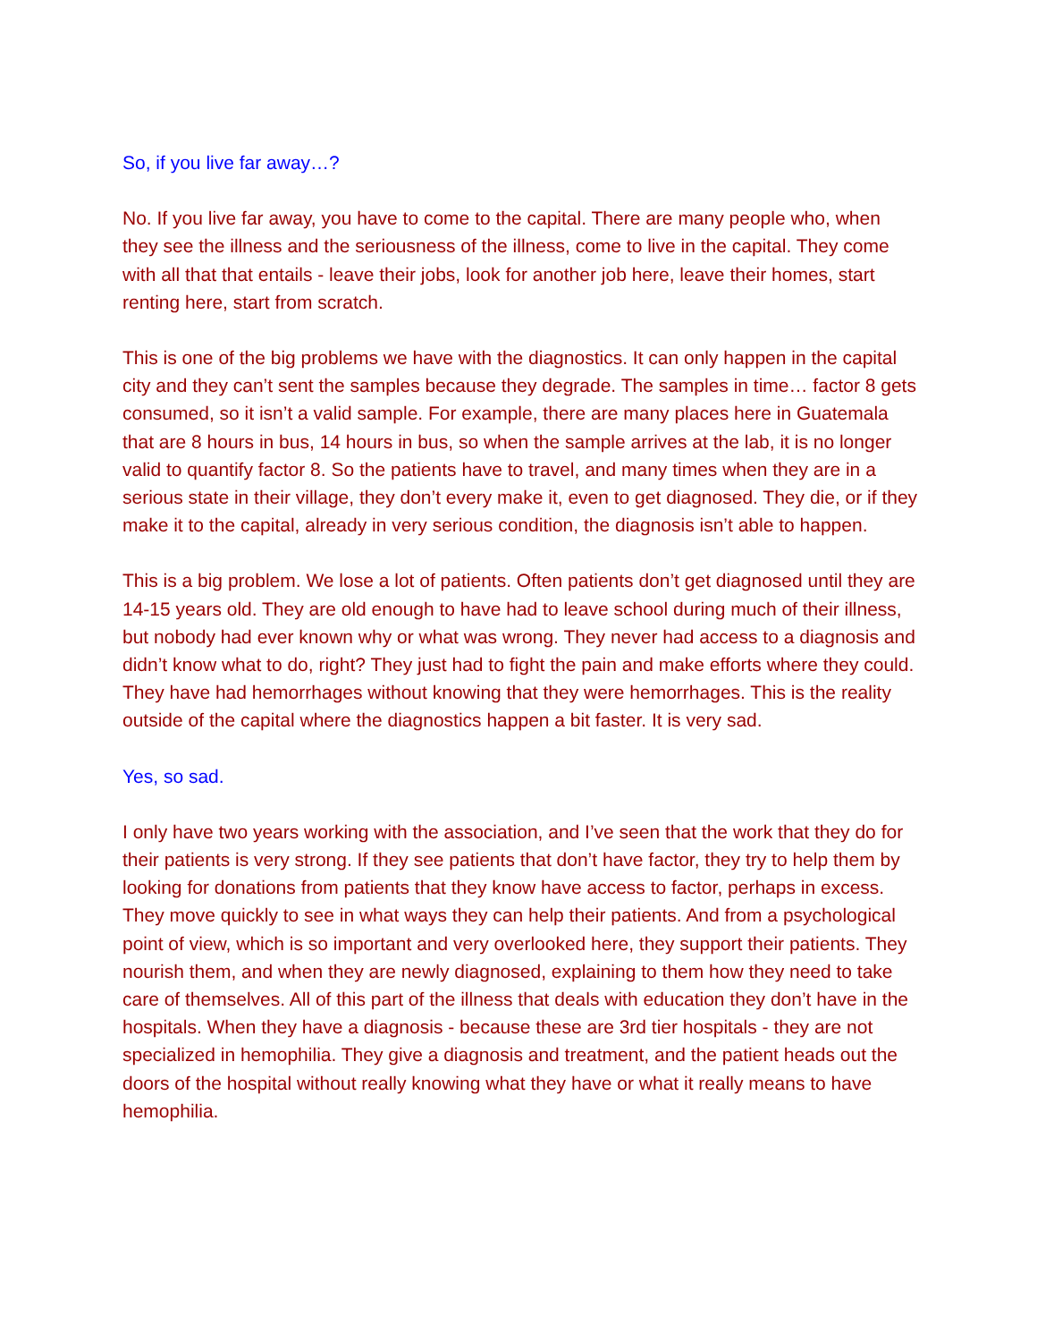So, if you live far away…?
No. If you live far away, you have to come to the capital. There are many people who, when they see the illness and the seriousness of the illness, come to live in the capital. They come with all that that entails - leave their jobs, look for another job here, leave their homes, start renting here, start from scratch.
This is one of the big problems we have with the diagnostics. It can only happen in the capital city and they can’t sent the samples because they degrade. The samples in time… factor 8 gets consumed, so it isn’t a valid sample. For example, there are many places here in Guatemala that are 8 hours in bus, 14 hours in bus, so when the sample arrives at the lab, it is no longer valid to quantify factor 8. So the patients have to travel, and many times when they are in a serious state in their village, they don’t every make it, even to get diagnosed. They die, or if they make it to the capital, already in very serious condition, the diagnosis isn’t able to happen.
This is a big problem. We lose a lot of patients. Often patients don’t get diagnosed until they are 14-15 years old. They are old enough to have had to leave school during much of their illness, but nobody had ever known why or what was wrong. They never had access to a diagnosis and didn’t know what to do, right? They just had to fight the pain and make efforts where they could. They have had hemorrhages without knowing that they were hemorrhages. This is the reality outside of the capital where the diagnostics happen a bit faster. It is very sad.
Yes, so sad.
I only have two years working with the association, and I’ve seen that the work that they do for their patients is very strong. If they see patients that don’t have factor, they try to help them by looking for donations from patients that they know have access to factor, perhaps in excess. They move quickly to see in what ways they can help their patients. And from a psychological point of view, which is so important and very overlooked here, they support their patients. They nourish them, and when they are newly diagnosed, explaining to them how they need to take care of themselves. All of this part of the illness that deals with education they don’t have in the hospitals. When they have a diagnosis - because these are 3rd tier hospitals - they are not specialized in hemophilia. They give a diagnosis and treatment, and the patient heads out the doors of the hospital without really knowing what they have or what it really means to have hemophilia.